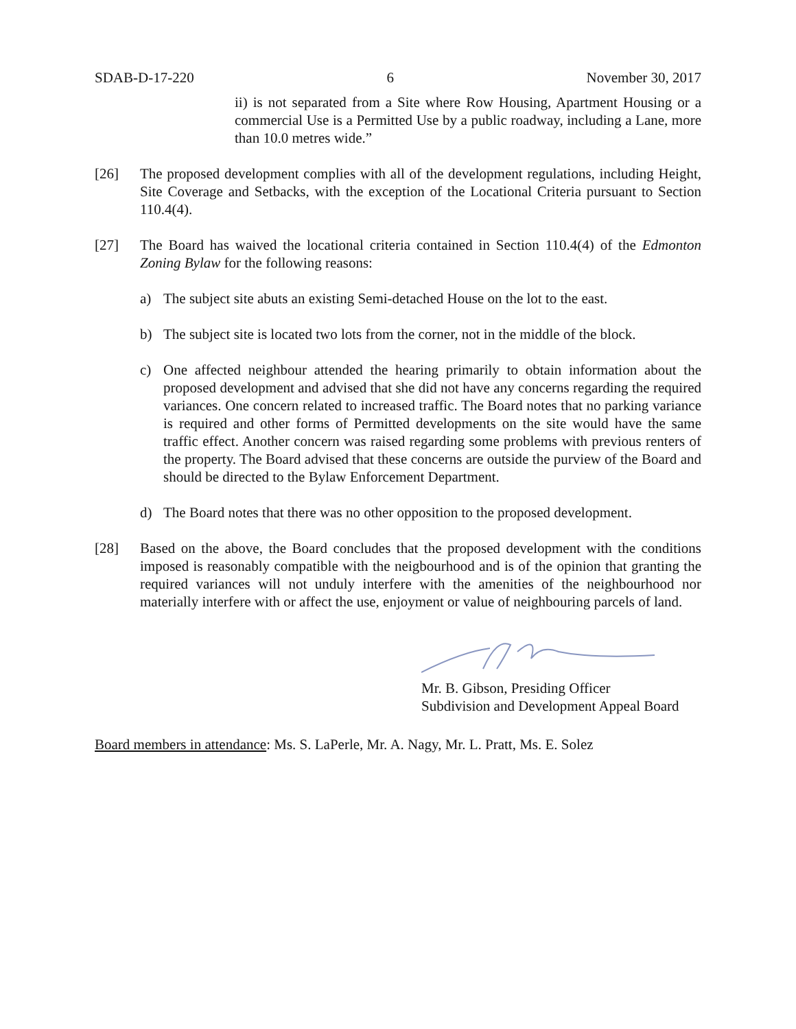SDAB-D-17-220 6 November 30, 2017
ii) is not separated from a Site where Row Housing, Apartment Housing or a commercial Use is a Permitted Use by a public roadway, including a Lane, more than 10.0 metres wide.”
[26] The proposed development complies with all of the development regulations, including Height, Site Coverage and Setbacks, with the exception of the Locational Criteria pursuant to Section 110.4(4).
[27] The Board has waived the locational criteria contained in Section 110.4(4) of the Edmonton Zoning Bylaw for the following reasons:
a) The subject site abuts an existing Semi-detached House on the lot to the east.
b) The subject site is located two lots from the corner, not in the middle of the block.
c) One affected neighbour attended the hearing primarily to obtain information about the proposed development and advised that she did not have any concerns regarding the required variances. One concern related to increased traffic. The Board notes that no parking variance is required and other forms of Permitted developments on the site would have the same traffic effect. Another concern was raised regarding some problems with previous renters of the property. The Board advised that these concerns are outside the purview of the Board and should be directed to the Bylaw Enforcement Department.
d) The Board notes that there was no other opposition to the proposed development.
[28] Based on the above, the Board concludes that the proposed development with the conditions imposed is reasonably compatible with the neigbourhood and is of the opinion that granting the required variances will not unduly interfere with the amenities of the neighbourhood nor materially interfere with or affect the use, enjoyment or value of neighbouring parcels of land.
Mr. B. Gibson, Presiding Officer
Subdivision and Development Appeal Board
Board members in attendance: Ms. S. LaPerle, Mr. A. Nagy, Mr. L. Pratt, Ms. E. Solez